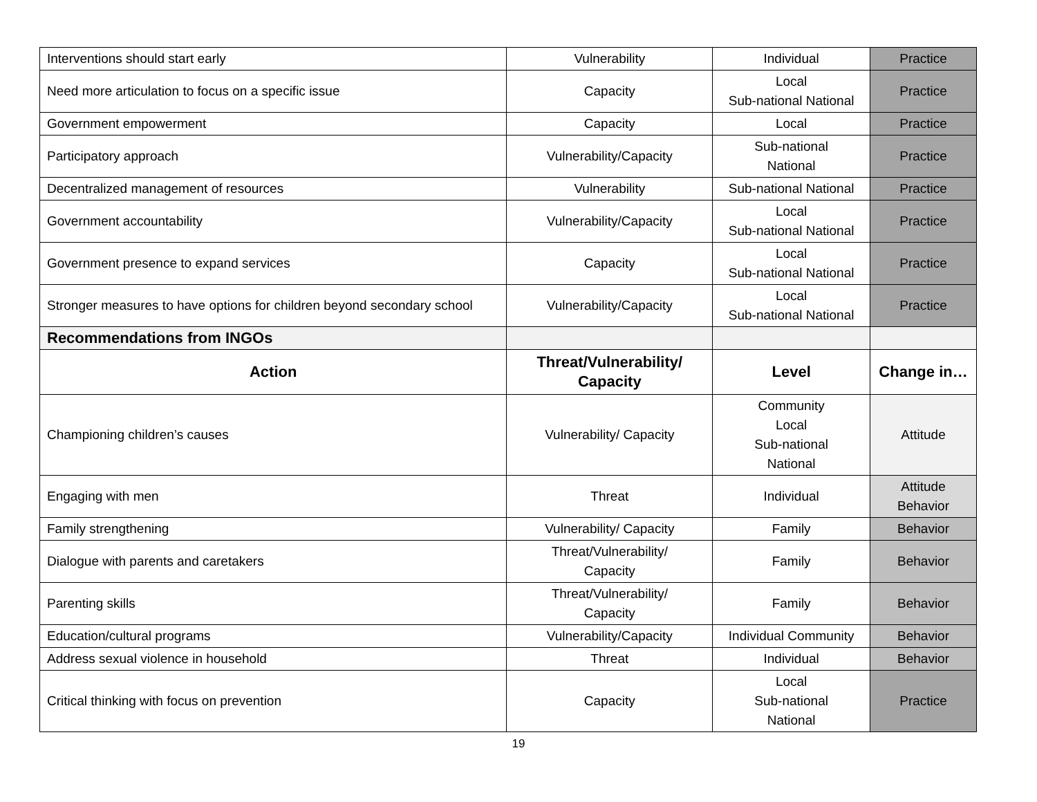| Interventions should start early | Vulnerability | Individual | Practice |
| Need more articulation to focus on a specific issue | Capacity | Local Sub-national National | Practice |
| Government empowerment | Capacity | Local | Practice |
| Participatory approach | Vulnerability/Capacity | Sub-national National | Practice |
| Decentralized management of resources | Vulnerability | Sub-national National | Practice |
| Government accountability | Vulnerability/Capacity | Local Sub-national National | Practice |
| Government presence to expand services | Capacity | Local Sub-national National | Practice |
| Stronger measures to have options for children beyond secondary school | Vulnerability/Capacity | Local Sub-national National | Practice |
| Recommendations from INGOs | | | |
| Action | Threat/Vulnerability/ Capacity | Level | Change in… |
| Championing children’s causes | Vulnerability/ Capacity | Community Local Sub-national National | Attitude |
| Engaging with men | Threat | Individual | Attitude Behavior |
| Family strengthening | Vulnerability/ Capacity | Family | Behavior |
| Dialogue with parents and caretakers | Threat/Vulnerability/ Capacity | Family | Behavior |
| Parenting skills | Threat/Vulnerability/ Capacity | Family | Behavior |
| Education/cultural programs | Vulnerability/Capacity | Individual Community | Behavior |
| Address sexual violence in household | Threat | Individual | Behavior |
| Critical thinking with focus on prevention | Capacity | Local Sub-national National | Practice |
19